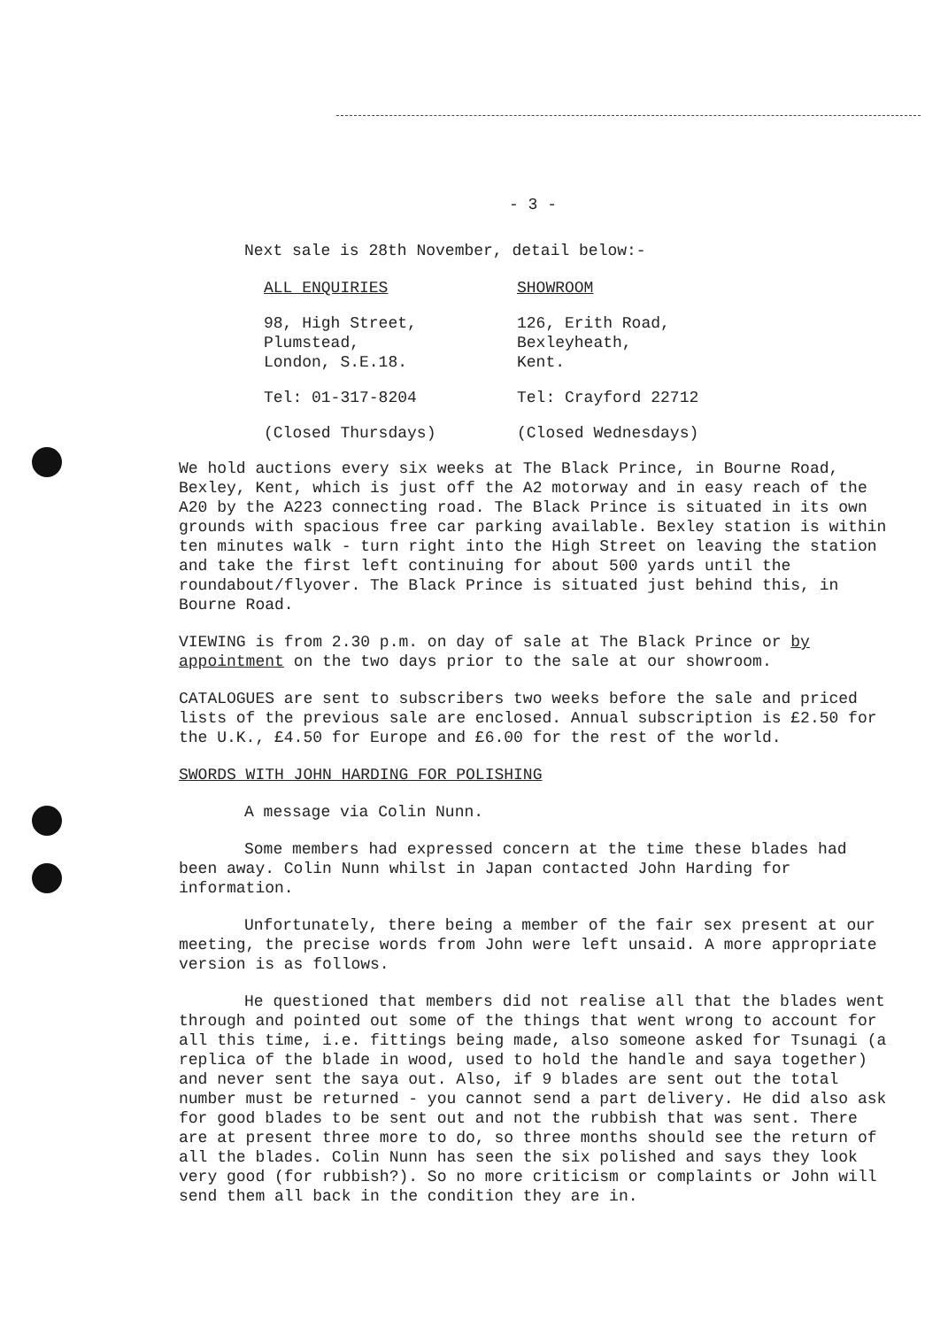- 3 -
Next sale is 28th November, detail below:-
ALL ENQUIRIES
98, High Street,
Plumstead,
London, S.E.18.
Tel: 01-317-8204
(Closed Thursdays)
SHOWROOM
126, Erith Road,
Bexleyheath,
Kent.
Tel: Crayford 22712
(Closed Wednesdays)
We hold auctions every six weeks at The Black Prince, in Bourne Road, Bexley, Kent, which is just off the A2 motorway and in easy reach of the A20 by the A223 connecting road. The Black Prince is situated in its own grounds with spacious free car parking available. Bexley station is within ten minutes walk - turn right into the High Street on leaving the station and take the first left continuing for about 500 yards until the roundabout/flyover. The Black Prince is situated just behind this, in Bourne Road.
VIEWING is from 2.30 p.m. on day of sale at The Black Prince or by appointment on the two days prior to the sale at our showroom.
CATALOGUES are sent to subscribers two weeks before the sale and priced lists of the previous sale are enclosed. Annual subscription is £2.50 for the U.K., £4.50 for Europe and £6.00 for the rest of the world.
SWORDS WITH JOHN HARDING FOR POLISHING
A message via Colin Nunn.
Some members had expressed concern at the time these blades had been away. Colin Nunn whilst in Japan contacted John Harding for information.
Unfortunately, there being a member of the fair sex present at our meeting, the precise words from John were left unsaid. A more appropriate version is as follows.
He questioned that members did not realise all that the blades went through and pointed out some of the things that went wrong to account for all this time, i.e. fittings being made, also someone asked for Tsunagi (a replica of the blade in wood, used to hold the handle and saya together) and never sent the saya out. Also, if 9 blades are sent out the total number must be returned - you cannot send a part delivery. He did also ask for good blades to be sent out and not the rubbish that was sent. There are at present three more to do, so three months should see the return of all the blades. Colin Nunn has seen the six polished and says they look very good (for rubbish?). So no more criticism or complaints or John will send them all back in the condition they are in.